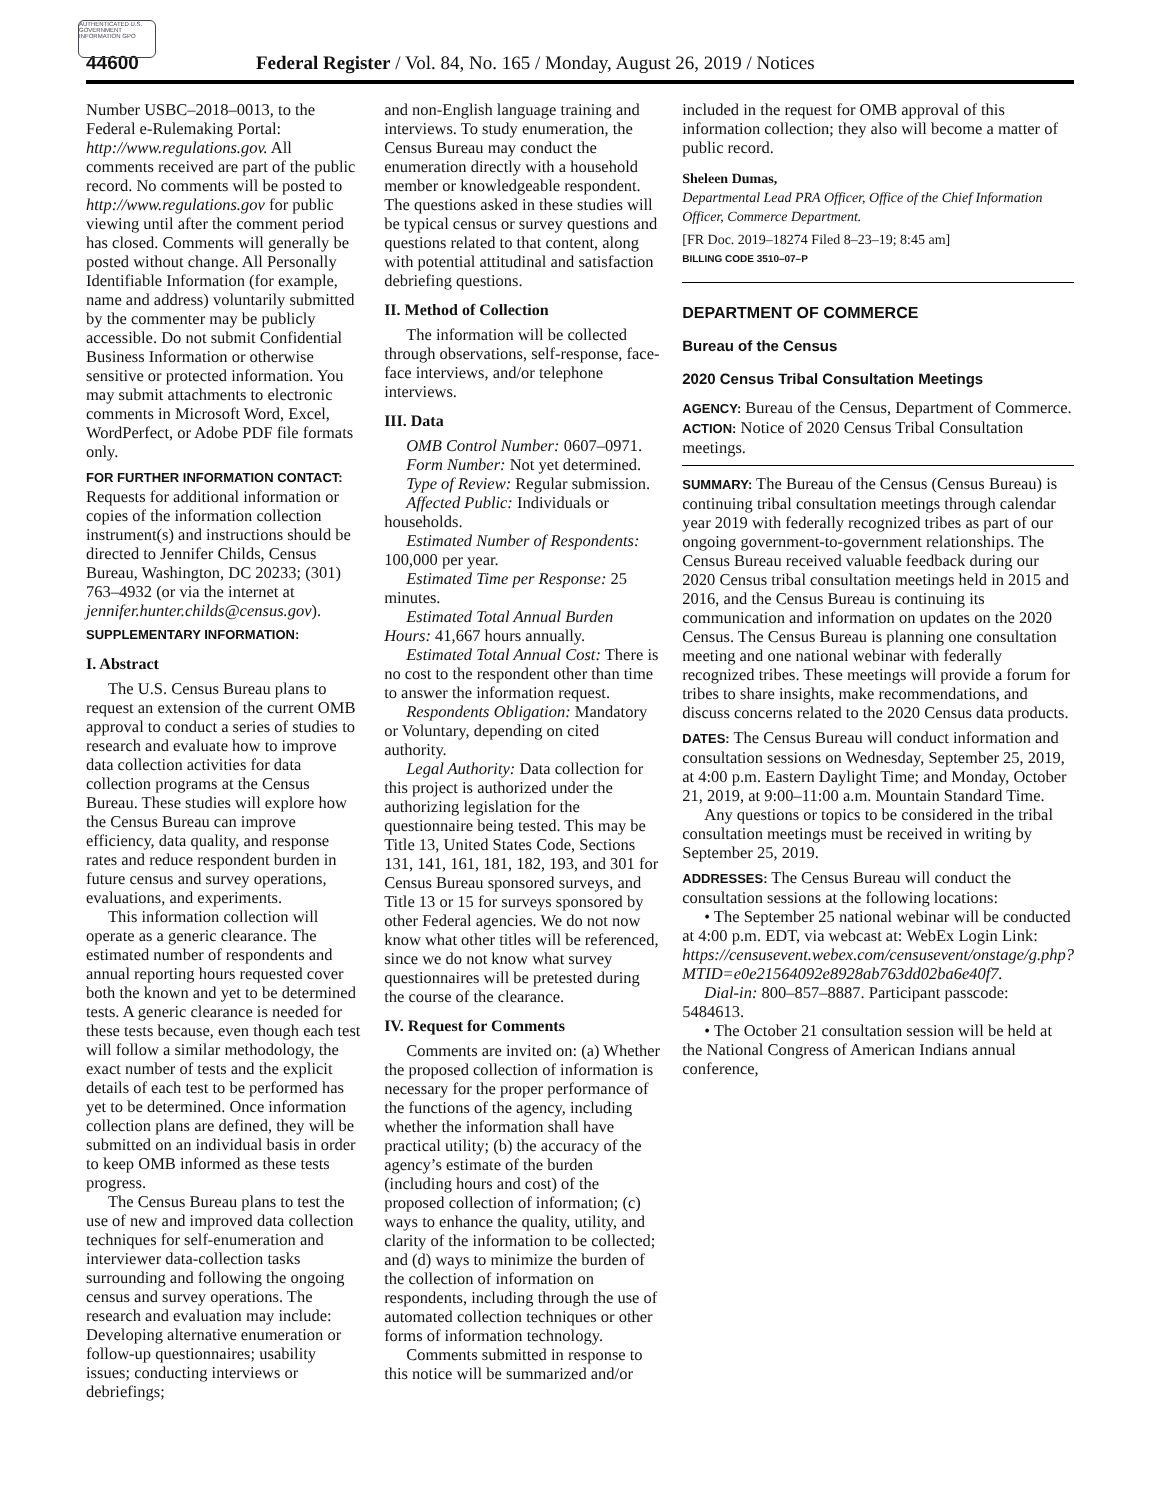AUTHENTICATED U.S. GOVERNMENT INFORMATION GPO
44600 Federal Register / Vol. 84, No. 165 / Monday, August 26, 2019 / Notices
Number USBC–2018–0013, to the Federal e-Rulemaking Portal: http://www.regulations.gov. All comments received are part of the public record. No comments will be posted to http://www.regulations.gov for public viewing until after the comment period has closed. Comments will generally be posted without change. All Personally Identifiable Information (for example, name and address) voluntarily submitted by the commenter may be publicly accessible. Do not submit Confidential Business Information or otherwise sensitive or protected information. You may submit attachments to electronic comments in Microsoft Word, Excel, WordPerfect, or Adobe PDF file formats only.
FOR FURTHER INFORMATION CONTACT: Requests for additional information or copies of the information collection instrument(s) and instructions should be directed to Jennifer Childs, Census Bureau, Washington, DC 20233; (301) 763–4932 (or via the internet at jennifer.hunter.childs@census.gov).
SUPPLEMENTARY INFORMATION:
I. Abstract
The U.S. Census Bureau plans to request an extension of the current OMB approval to conduct a series of studies to research and evaluate how to improve data collection activities for data collection programs at the Census Bureau. These studies will explore how the Census Bureau can improve efficiency, data quality, and response rates and reduce respondent burden in future census and survey operations, evaluations, and experiments.
This information collection will operate as a generic clearance. The estimated number of respondents and annual reporting hours requested cover both the known and yet to be determined tests. A generic clearance is needed for these tests because, even though each test will follow a similar methodology, the exact number of tests and the explicit details of each test to be performed has yet to be determined. Once information collection plans are defined, they will be submitted on an individual basis in order to keep OMB informed as these tests progress.
The Census Bureau plans to test the use of new and improved data collection techniques for self-enumeration and interviewer data-collection tasks surrounding and following the ongoing census and survey operations. The research and evaluation may include: Developing alternative enumeration or follow-up questionnaires; usability issues; conducting interviews or debriefings;
and non-English language training and interviews. To study enumeration, the Census Bureau may conduct the enumeration directly with a household member or knowledgeable respondent. The questions asked in these studies will be typical census or survey questions and questions related to that content, along with potential attitudinal and satisfaction debriefing questions.
II. Method of Collection
The information will be collected through observations, self-response, face-face interviews, and/or telephone interviews.
III. Data
OMB Control Number: 0607–0971.
Form Number: Not yet determined.
Type of Review: Regular submission.
Affected Public: Individuals or households.
Estimated Number of Respondents: 100,000 per year.
Estimated Time per Response: 25 minutes.
Estimated Total Annual Burden Hours: 41,667 hours annually.
Estimated Total Annual Cost: There is no cost to the respondent other than time to answer the information request.
Respondents Obligation: Mandatory or Voluntary, depending on cited authority.
Legal Authority: Data collection for this project is authorized under the authorizing legislation for the questionnaire being tested. This may be Title 13, United States Code, Sections 131, 141, 161, 181, 182, 193, and 301 for Census Bureau sponsored surveys, and Title 13 or 15 for surveys sponsored by other Federal agencies. We do not now know what other titles will be referenced, since we do not know what survey questionnaires will be pretested during the course of the clearance.
IV. Request for Comments
Comments are invited on: (a) Whether the proposed collection of information is necessary for the proper performance of the functions of the agency, including whether the information shall have practical utility; (b) the accuracy of the agency’s estimate of the burden (including hours and cost) of the proposed collection of information; (c) ways to enhance the quality, utility, and clarity of the information to be collected; and (d) ways to minimize the burden of the collection of information on respondents, including through the use of automated collection techniques or other forms of information technology.
Comments submitted in response to this notice will be summarized and/or
included in the request for OMB approval of this information collection; they also will become a matter of public record.
Sheleen Dumas,
Departmental Lead PRA Officer, Office of the Chief Information Officer, Commerce Department.
[FR Doc. 2019–18274 Filed 8–23–19; 8:45 am]
BILLING CODE 3510–07–P
DEPARTMENT OF COMMERCE
Bureau of the Census
2020 Census Tribal Consultation Meetings
AGENCY: Bureau of the Census, Department of Commerce.
ACTION: Notice of 2020 Census Tribal Consultation meetings.
SUMMARY: The Bureau of the Census (Census Bureau) is continuing tribal consultation meetings through calendar year 2019 with federally recognized tribes as part of our ongoing government-to-government relationships. The Census Bureau received valuable feedback during our 2020 Census tribal consultation meetings held in 2015 and 2016, and the Census Bureau is continuing its communication and information on updates on the 2020 Census. The Census Bureau is planning one consultation meeting and one national webinar with federally recognized tribes. These meetings will provide a forum for tribes to share insights, make recommendations, and discuss concerns related to the 2020 Census data products.
DATES: The Census Bureau will conduct information and consultation sessions on Wednesday, September 25, 2019, at 4:00 p.m. Eastern Daylight Time; and Monday, October 21, 2019, at 9:00–11:00 a.m. Mountain Standard Time.
Any questions or topics to be considered in the tribal consultation meetings must be received in writing by September 25, 2019.
ADDRESSES: The Census Bureau will conduct the consultation sessions at the following locations:
• The September 25 national webinar will be conducted at 4:00 p.m. EDT, via webcast at: WebEx Login Link: https://censusevent.webex.com/censusevent/onstage/g.php?MTID=e0e21564092e8928ab763dd02ba6e40f7.
Dial-in: 800–857–8887. Participant passcode: 5484613.
• The October 21 consultation session will be held at the National Congress of American Indians annual conference,